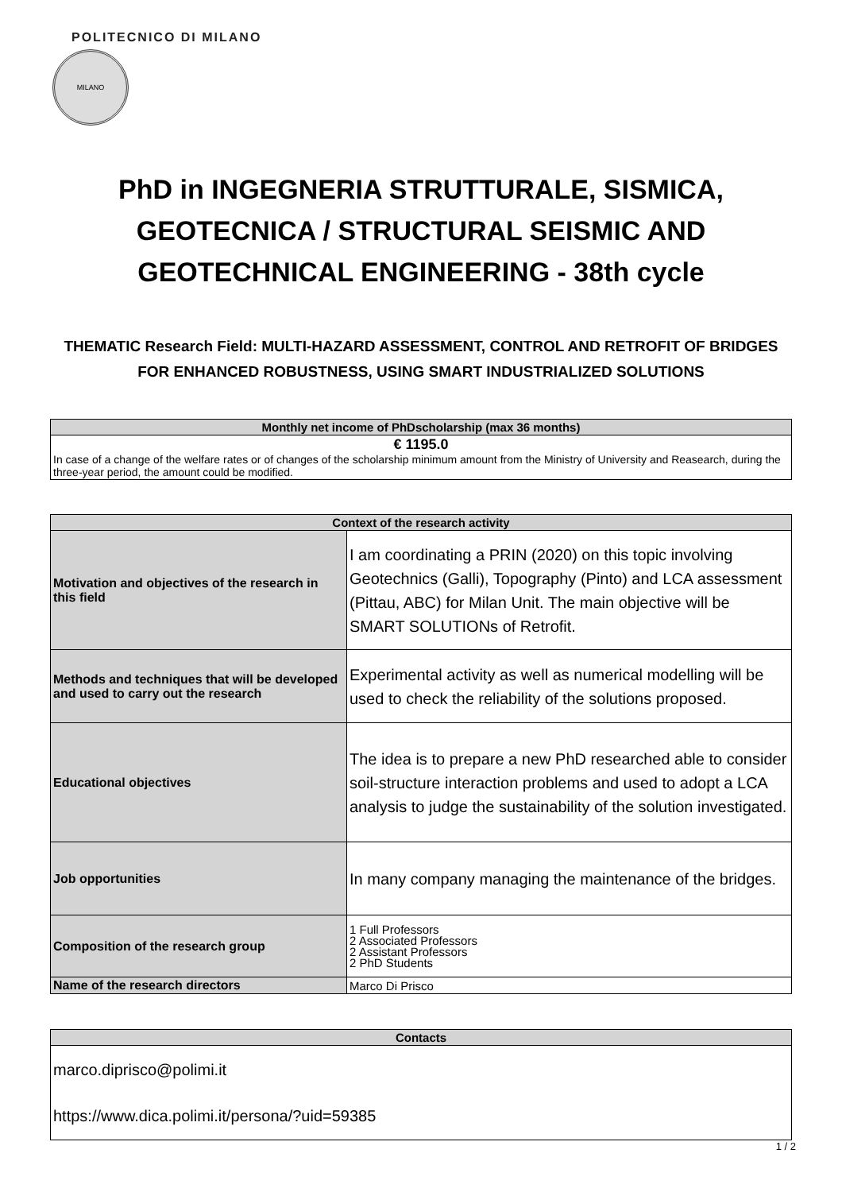POLITECNICO DI MILANO
MILANO
PhD in INGEGNERIA STRUTTURALE, SISMICA, GEOTECNICA / STRUCTURAL SEISMIC AND GEOTECHNICAL ENGINEERING - 38th cycle
THEMATIC Research Field: MULTI-HAZARD ASSESSMENT, CONTROL AND RETROFIT OF BRIDGES FOR ENHANCED ROBUSTNESS, USING SMART INDUSTRIALIZED SOLUTIONS
| Monthly net income of PhDscholarship (max 36 months) |
| --- |
| € 1195.0 In case of a change of the welfare rates or of changes of the scholarship minimum amount from the Ministry of University and Reasearch, during the three-year period, the amount could be modified. |
| Context of the research activity | |
| --- | --- |
| Motivation and objectives of the research in this field | I am coordinating a PRIN (2020) on this topic involving Geotechnics (Galli), Topography (Pinto) and LCA assessment (Pittau, ABC) for Milan Unit. The main objective will be SMART SOLUTIONs of Retrofit. |
| Methods and techniques that will be developed and used to carry out the research | Experimental activity as well as numerical modelling will be used to check the reliability of the solutions proposed. |
| Educational objectives | The idea is to prepare a new PhD researched able to consider soil-structure interaction problems and used to adopt a LCA analysis to judge the sustainability of the solution investigated. |
| Job opportunities | In many company managing the maintenance of the bridges. |
| Composition of the research group | 1 Full Professors 2 Associated Professors 2 Assistant Professors 2 PhD Students |
| Name of the research directors | Marco Di Prisco |
| Contacts |
| --- |
| marco.diprisco@polimi.it https://www.dica.polimi.it/persona/?uid=59385 |
1 / 2